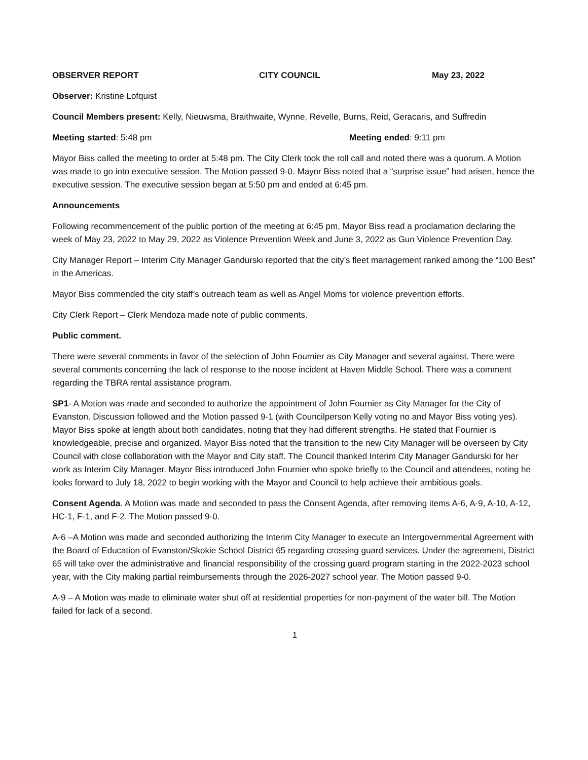OBSERVER REPORT CITY COUNCIL May 23, 2022
Observer: Kristine Lofquist
Council Members present: Kelly, Nieuwsma, Braithwaite, Wynne, Revelle, Burns, Reid, Geracaris, and Suffredin
Meeting started: 5:48 pm Meeting ended: 9:11 pm
Mayor Biss called the meeting to order at 5:48 pm. The City Clerk took the roll call and noted there was a quorum. A Motion was made to go into executive session. The Motion passed 9-0. Mayor Biss noted that a “surprise issue” had arisen, hence the executive session. The executive session began at 5:50 pm and ended at 6:45 pm.
Announcements
Following recommencement of the public portion of the meeting at 6:45 pm, Mayor Biss read a proclamation declaring the week of May 23, 2022 to May 29, 2022 as Violence Prevention Week and June 3, 2022 as Gun Violence Prevention Day.
City Manager Report – Interim City Manager Gandurski reported that the city’s fleet management ranked among the “100 Best” in the Americas.
Mayor Biss commended the city staff’s outreach team as well as Angel Moms for violence prevention efforts.
City Clerk Report – Clerk Mendoza made note of public comments.
Public comment.
There were several comments in favor of the selection of John Fournier as City Manager and several against. There were several comments concerning the lack of response to the noose incident at Haven Middle School. There was a comment regarding the TBRA rental assistance program.
SP1- A Motion was made and seconded to authorize the appointment of John Fournier as City Manager for the City of Evanston. Discussion followed and the Motion passed 9-1 (with Councilperson Kelly voting no and Mayor Biss voting yes). Mayor Biss spoke at length about both candidates, noting that they had different strengths. He stated that Fournier is knowledgeable, precise and organized. Mayor Biss noted that the transition to the new City Manager will be overseen by City Council with close collaboration with the Mayor and City staff. The Council thanked Interim City Manager Gandurski for her work as Interim City Manager. Mayor Biss introduced John Fournier who spoke briefly to the Council and attendees, noting he looks forward to July 18, 2022 to begin working with the Mayor and Council to help achieve their ambitious goals.
Consent Agenda. A Motion was made and seconded to pass the Consent Agenda, after removing items A-6, A-9, A-10, A-12, HC-1, F-1, and F-2. The Motion passed 9-0.
A-6 –A Motion was made and seconded authorizing the Interim City Manager to execute an Intergovernmental Agreement with the Board of Education of Evanston/Skokie School District 65 regarding crossing guard services. Under the agreement, District 65 will take over the administrative and financial responsibility of the crossing guard program starting in the 2022-2023 school year, with the City making partial reimbursements through the 2026-2027 school year. The Motion passed 9-0.
A-9 – A Motion was made to eliminate water shut off at residential properties for non-payment of the water bill. The Motion failed for lack of a second.
1